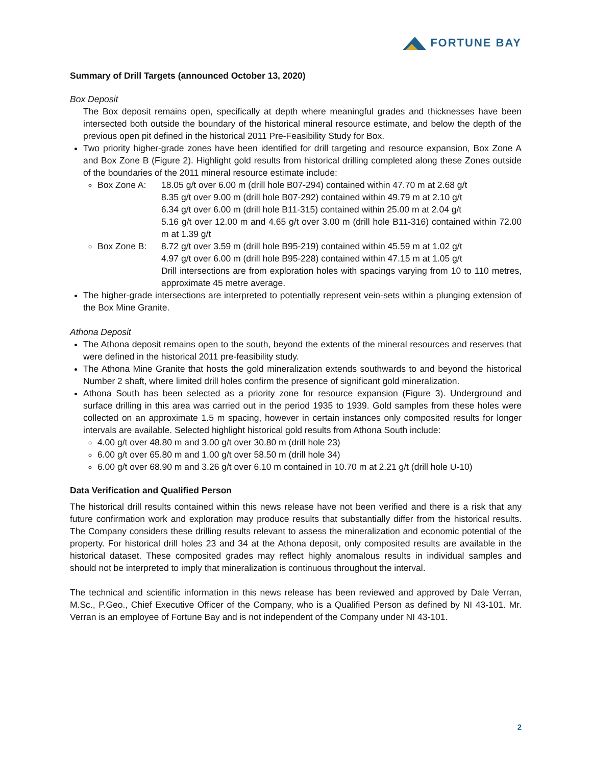FORTUNE BAY
Summary of Drill Targets (announced October 13, 2020)
Box Deposit
The Box deposit remains open, specifically at depth where meaningful grades and thicknesses have been intersected both outside the boundary of the historical mineral resource estimate, and below the depth of the previous open pit defined in the historical 2011 Pre-Feasibility Study for Box.
Two priority higher-grade zones have been identified for drill targeting and resource expansion, Box Zone A and Box Zone B (Figure 2). Highlight gold results from historical drilling completed along these Zones outside of the boundaries of the 2011 mineral resource estimate include:
Box Zone A: 18.05 g/t over 6.00 m (drill hole B07-294) contained within 47.70 m at 2.68 g/t
8.35 g/t over 9.00 m (drill hole B07-292) contained within 49.79 m at 2.10 g/t
6.34 g/t over 6.00 m (drill hole B11-315) contained within 25.00 m at 2.04 g/t
5.16 g/t over 12.00 m and 4.65 g/t over 3.00 m (drill hole B11-316) contained within 72.00 m at 1.39 g/t
Box Zone B: 8.72 g/t over 3.59 m (drill hole B95-219) contained within 45.59 m at 1.02 g/t
4.97 g/t over 6.00 m (drill hole B95-228) contained within 47.15 m at 1.05 g/t
Drill intersections are from exploration holes with spacings varying from 10 to 110 metres, approximate 45 metre average.
The higher-grade intersections are interpreted to potentially represent vein-sets within a plunging extension of the Box Mine Granite.
Athona Deposit
The Athona deposit remains open to the south, beyond the extents of the mineral resources and reserves that were defined in the historical 2011 pre-feasibility study.
The Athona Mine Granite that hosts the gold mineralization extends southwards to and beyond the historical Number 2 shaft, where limited drill holes confirm the presence of significant gold mineralization.
Athona South has been selected as a priority zone for resource expansion (Figure 3). Underground and surface drilling in this area was carried out in the period 1935 to 1939. Gold samples from these holes were collected on an approximate 1.5 m spacing, however in certain instances only composited results for longer intervals are available. Selected highlight historical gold results from Athona South include:
4.00 g/t over 48.80 m and 3.00 g/t over 30.80 m (drill hole 23)
6.00 g/t over 65.80 m and 1.00 g/t over 58.50 m (drill hole 34)
6.00 g/t over 68.90 m and 3.26 g/t over 6.10 m contained in 10.70 m at 2.21 g/t (drill hole U-10)
Data Verification and Qualified Person
The historical drill results contained within this news release have not been verified and there is a risk that any future confirmation work and exploration may produce results that substantially differ from the historical results. The Company considers these drilling results relevant to assess the mineralization and economic potential of the property. For historical drill holes 23 and 34 at the Athona deposit, only composited results are available in the historical dataset. These composited grades may reflect highly anomalous results in individual samples and should not be interpreted to imply that mineralization is continuous throughout the interval.
The technical and scientific information in this news release has been reviewed and approved by Dale Verran, M.Sc., P.Geo., Chief Executive Officer of the Company, who is a Qualified Person as defined by NI 43-101. Mr. Verran is an employee of Fortune Bay and is not independent of the Company under NI 43-101.
2